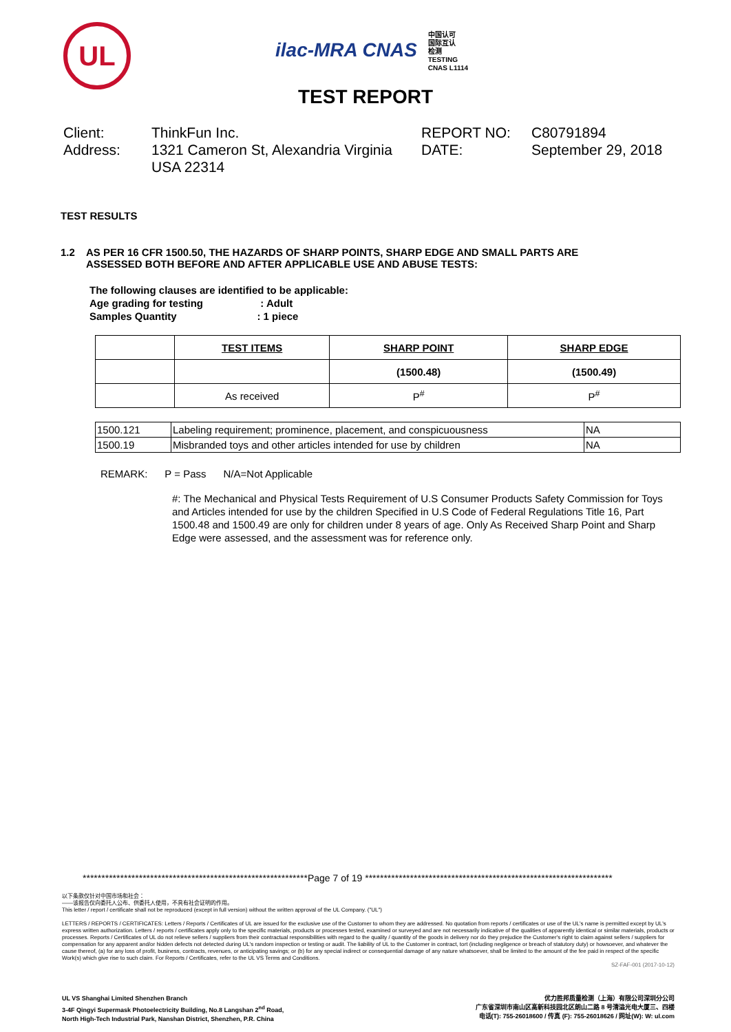UL
ilac-MRA CNAS 中国认可
国际互认
检测
TESTING
CNAS L1114
TEST REPORT
Client:
ThinkFun Inc.
REPORT NO:
C80791894
Address:
1321 Cameron St, Alexandria Virginia USA 22314
DATE:
September 29, 2018
TEST RESULTS
1.2 AS PER 16 CFR 1500.50, THE HAZARDS OF SHARP POINTS, SHARP EDGE AND SMALL PARTS ARE
ASSESSED BOTH BEFORE AND AFTER APPLICABLE USE AND ABUSE TESTS:
The following clauses are identified to be applicable:
Age grading for testing : Adult
Samples Quantity : 1 piece
| | TEST ITEMS | SHARP POINT | SHARP EDGE |
| | | (1500.48) | (1500.49) |
| | As received | P<sup>#</sup> | P<sup>#</sup> |
| 1500.121 | Labeling requirement; prominence, placement, and conspicuousness | NA |
| 1500.19 | Misbranded toys and other articles intended for use by children | NA |
REMARK: P = Pass N/A=Not Applicable
#: The Mechanical and Physical Tests Requirement of U.S Consumer Products Safety Commission for Toys and Articles intended for use by the children Specified in U.S Code of Federal Regulations Title 16, Part 1500.48 and 1500.49 are only for children under 8 years of age. Only As Received Sharp Point and Sharp Edge were assessed, and the assessment was for reference only.
************************************************************Page 7 of 19 ******************************************************************
以下条款仅针对中国市场和社会：
——该报告仅向委托人公布、供委托人使用，不具有社会证明的作用。
This letter / report / certificate shall not be reproduced (except in full version) without the written approval of the UL Company. ("UL")
LETTERS / REPORTS / CERTIFICATES: Letters / Reports / Certificates of UL are issued for the exclusive use of the Customer to whom they are addressed. No quotation from reports / certificates or use of the UL's name is permitted except by UL's express written authorization. Letters / reports / certificates apply only to the specific materials, products or processes tested, examined or surveyed and are not necessarily indicative of the qualities of apparently identical or similar materials, products or processes. Reports / Certificates of UL do not relieve sellers / suppliers from their contractual responsibilities with regard to the quality / quantity of the goods in delivery nor do they prejudice the Customer's right to claim against sellers / suppliers for compensation for any apparent and/or hidden defects not detected during UL's random inspection or testing or audit. The liability of UL to the Customer in contract, tort (including negligence or breach of statutory duty) or howsoever, and whatever the cause thereof, (a) for any loss of profit, business, contracts, revenues, or anticipating savings; or (b) for any special indirect or consequential damage of any nature whatsoever, shall be limited to the amount of the fee paid in respect of the specific Work(s) which give rise to such claim. For Reports / Certificates, refer to the UL VS Terms and Conditions.
SZ-FAF-001 (2017-10-12)
UL VS Shanghai Limited Shenzhen Branch
3-4F Qingyi Supermask Photoelectricity Building, No.8 Langshan 2<sup>nd</sup> Road,
North High-Tech Industrial Park, Nanshan District, Shenzhen, P.R. China
优力胜邦质量检测（上海）有限公司深圳分公司
广东省深圳市南山区高新科技园北区朗山二路 8 号清溢光电大厦三、四楼
电话(T): 755-26018600 / 传真 (F): 755-26018626 / 网址(W): W: ul.com